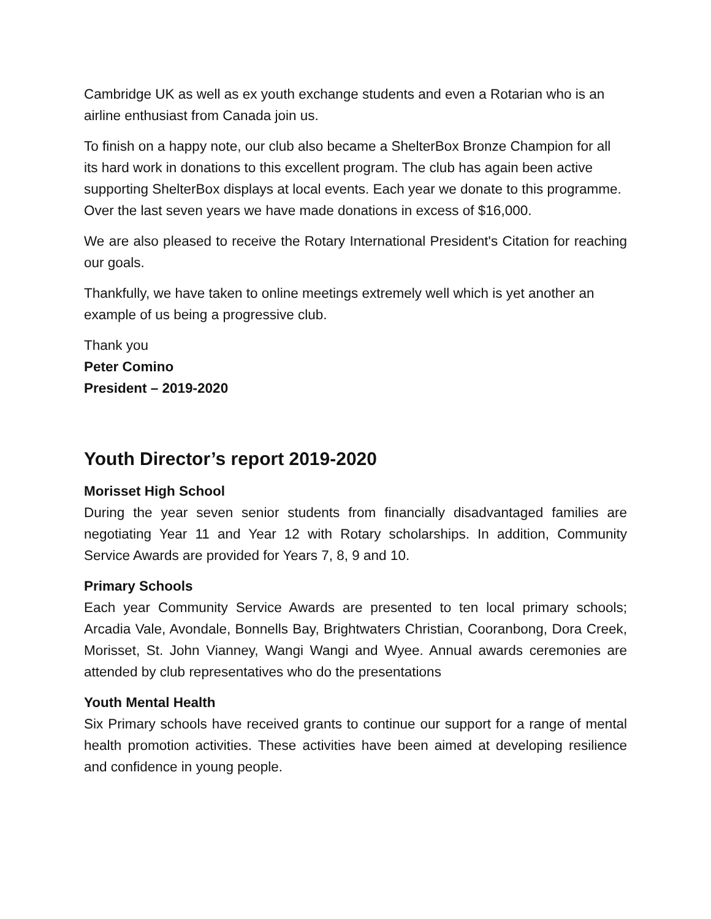Cambridge UK as well as ex youth exchange students and even a Rotarian who is an airline enthusiast from Canada join us.
To finish on a happy note, our club also became a ShelterBox Bronze Champion for all its hard work in donations to this excellent program. The club has again been active supporting ShelterBox displays at local events. Each year we donate to this programme. Over the last seven years we have made donations in excess of $16,000.
We are also pleased to receive the Rotary International President's Citation for reaching our goals.
Thankfully, we have taken to online meetings extremely well which is yet another an example of us being a progressive club.
Thank you
Peter Comino
President – 2019-2020
Youth Director’s report 2019-2020
Morisset High School
During the year seven senior students from financially disadvantaged families are negotiating Year 11 and Year 12 with Rotary scholarships. In addition, Community Service Awards are provided for Years 7, 8, 9 and 10.
Primary Schools
Each year Community Service Awards are presented to ten local primary schools; Arcadia Vale, Avondale, Bonnells Bay, Brightwaters Christian, Cooranbong, Dora Creek, Morisset, St. John Vianney, Wangi Wangi and Wyee. Annual awards ceremonies are attended by club representatives who do the presentations
Youth Mental Health
Six Primary schools have received grants to continue our support for a range of mental health promotion activities. These activities have been aimed at developing resilience and confidence in young people.